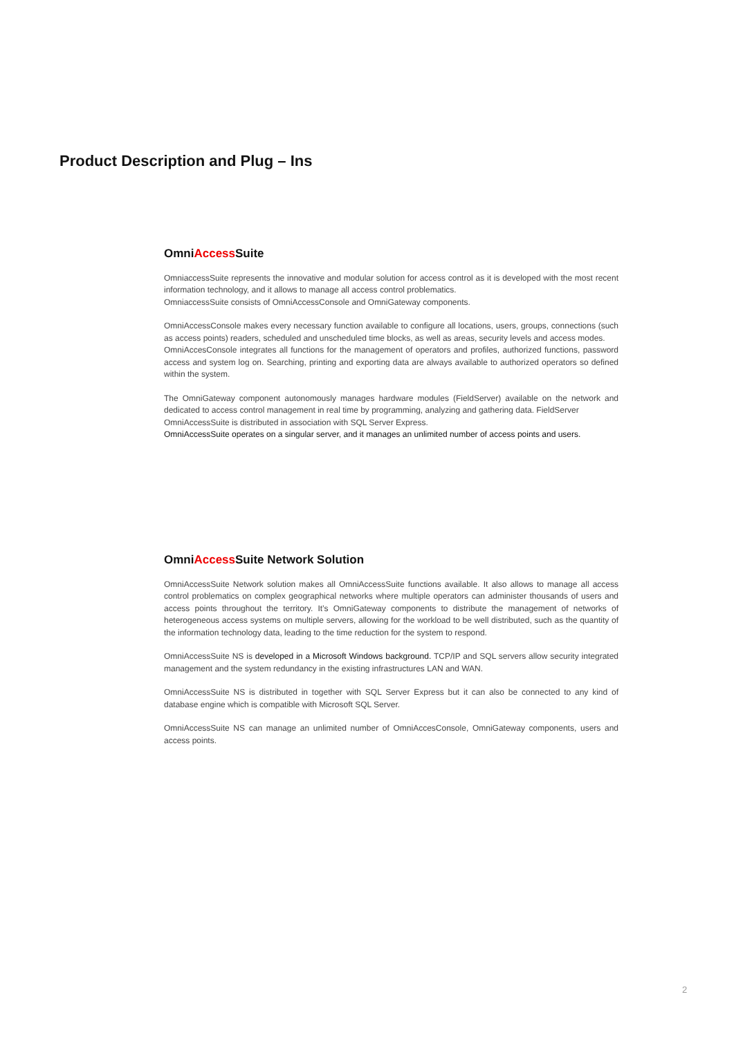Product Description and Plug – Ins
OmniAccess Suite
OmniaccessSuite represents the innovative and modular solution for access control as it is developed with the most recent information technology, and it allows to manage all access control problematics.
OmniaccessSuite consists of OmniAccessConsole and OmniGateway components.
OmniAccessConsole makes every necessary function available to configure all locations, users, groups, connections (such as access points) readers, scheduled and unscheduled time blocks, as well as areas, security levels and access modes.
OmniAccesConsole integrates all functions for the management of operators and profiles, authorized functions, password access and system log on. Searching, printing and exporting data are always available to authorized operators so defined within the system.
The OmniGateway component autonomously manages hardware modules (FieldServer) available on the network and dedicated to access control management in real time by programming, analyzing and gathering data. FieldServer
OmniAccessSuite is distributed in association with SQL Server Express.
OmniAccessSuite operates on a singular server, and it manages an unlimited number of access points and users.
OmniAccess Suite Network Solution
OmniAccessSuite Network solution makes all OmniAccessSuite functions available. It also allows to manage all access control problematics on complex geographical networks where multiple operators can administer thousands of users and access points throughout the territory. It’s OmniGateway components to distribute the management of networks of heterogeneous access systems on multiple servers, allowing for the workload to be well distributed, such as the quantity of the information technology data, leading to the time reduction for the system to respond.
OmniAccessSuite NS is developed in a Microsoft Windows background. TCP/IP and SQL servers allow security integrated management and the system redundancy in the existing infrastructures LAN and WAN.
OmniAccessSuite NS is distributed in together with SQL Server Express but it can also be connected to any kind of database engine which is compatible with Microsoft SQL Server.
OmniAccessSuite NS can manage an unlimited number of OmniAccesConsole, OmniGateway components, users and access points.
2